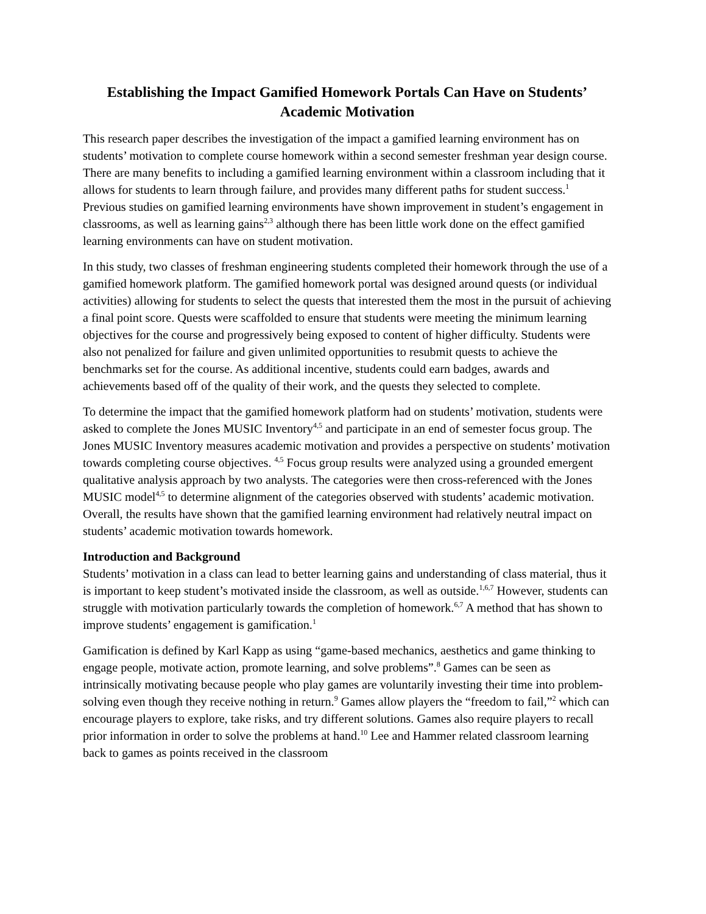Establishing the Impact Gamified Homework Portals Can Have on Students’ Academic Motivation
This research paper describes the investigation of the impact a gamified learning environment has on students’ motivation to complete course homework within a second semester freshman year design course. There are many benefits to including a gamified learning environment within a classroom including that it allows for students to learn through failure, and provides many different paths for student success.<sup>1</sup> Previous studies on gamified learning environments have shown improvement in student’s engagement in classrooms, as well as learning gains<sup>2,3</sup> although there has been little work done on the effect gamified learning environments can have on student motivation.
In this study, two classes of freshman engineering students completed their homework through the use of a gamified homework platform. The gamified homework portal was designed around quests (or individual activities) allowing for students to select the quests that interested them the most in the pursuit of achieving a final point score. Quests were scaffolded to ensure that students were meeting the minimum learning objectives for the course and progressively being exposed to content of higher difficulty. Students were also not penalized for failure and given unlimited opportunities to resubmit quests to achieve the benchmarks set for the course. As additional incentive, students could earn badges, awards and achievements based off of the quality of their work, and the quests they selected to complete.
To determine the impact that the gamified homework platform had on students’ motivation, students were asked to complete the Jones MUSIC Inventory<sup>4,5</sup> and participate in an end of semester focus group. The Jones MUSIC Inventory measures academic motivation and provides a perspective on students’ motivation towards completing course objectives. <sup>4,5</sup> Focus group results were analyzed using a grounded emergent qualitative analysis approach by two analysts. The categories were then cross-referenced with the Jones MUSIC model<sup>4,5</sup> to determine alignment of the categories observed with students’ academic motivation. Overall, the results have shown that the gamified learning environment had relatively neutral impact on students’ academic motivation towards homework.
Introduction and Background
Students’ motivation in a class can lead to better learning gains and understanding of class material, thus it is important to keep student’s motivated inside the classroom, as well as outside.<sup>1,6,7</sup> However, students can struggle with motivation particularly towards the completion of homework.<sup>6,7</sup> A method that has shown to improve students’ engagement is gamification.<sup>1</sup>
Gamification is defined by Karl Kapp as using “game-based mechanics, aesthetics and game thinking to engage people, motivate action, promote learning, and solve problems”.<sup>8</sup> Games can be seen as intrinsically motivating because people who play games are voluntarily investing their time into problem-solving even though they receive nothing in return.<sup>9</sup> Games allow players the “freedom to fail,”<sup>2</sup> which can encourage players to explore, take risks, and try different solutions. Games also require players to recall prior information in order to solve the problems at hand.<sup>10</sup> Lee and Hammer related classroom learning back to games as points received in the classroom